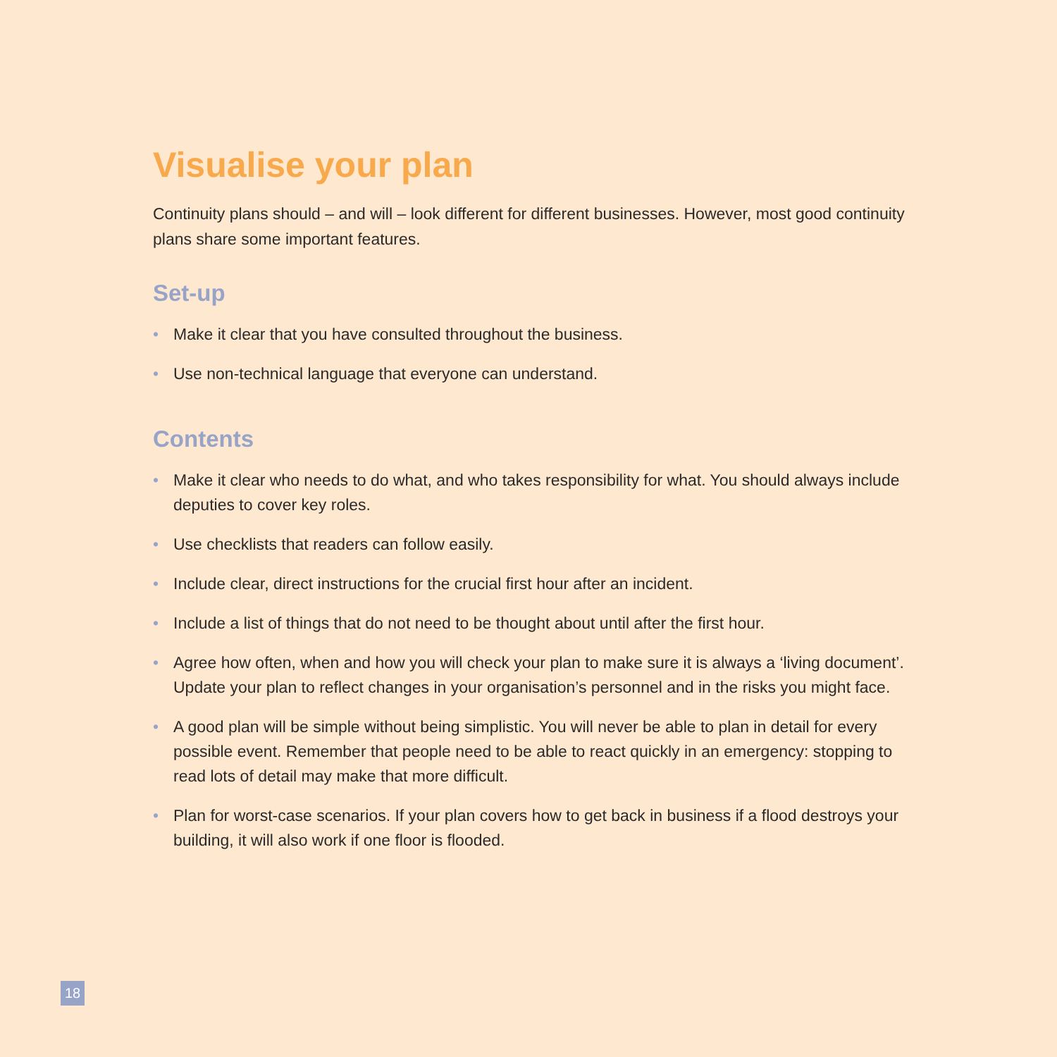Visualise your plan
Continuity plans should – and will – look different for different businesses. However, most good continuity plans share some important features.
Set-up
• Make it clear that you have consulted throughout the business.
• Use non-technical language that everyone can understand.
Contents
• Make it clear who needs to do what, and who takes responsibility for what. You should always include deputies to cover key roles.
• Use checklists that readers can follow easily.
• Include clear, direct instructions for the crucial first hour after an incident.
• Include a list of things that do not need to be thought about until after the first hour.
• Agree how often, when and how you will check your plan to make sure it is always a ‘living document’. Update your plan to reflect changes in your organisation’s personnel and in the risks you might face.
• A good plan will be simple without being simplistic. You will never be able to plan in detail for every possible event. Remember that people need to be able to react quickly in an emergency: stopping to read lots of detail may make that more difficult.
• Plan for worst-case scenarios. If your plan covers how to get back in business if a flood destroys your building, it will also work if one floor is flooded.
18